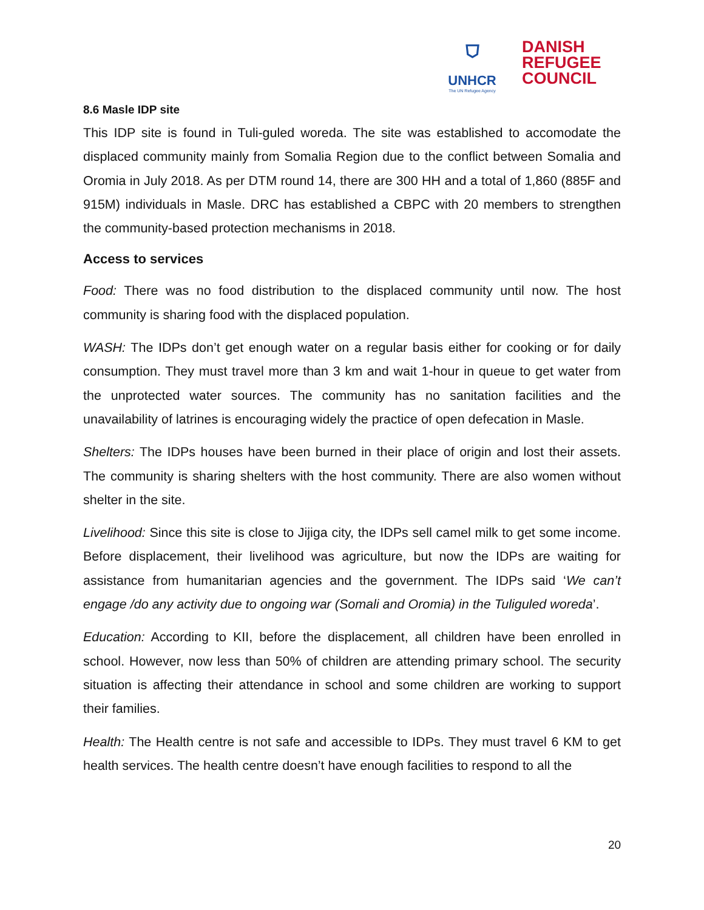⛉
UNHCR
The UN Refugee Agency
DANISH
REFUGEE
COUNCIL
8.6 Masle IDP site
This IDP site is found in Tuli-guled woreda. The site was established to accomodate the displaced community mainly from Somalia Region due to the conflict between Somalia and Oromia in July 2018. As per DTM round 14, there are 300 HH and a total of 1,860 (885F and 915M) individuals in Masle. DRC has established a CBPC with 20 members to strengthen the community-based protection mechanisms in 2018.
Access to services
Food: There was no food distribution to the displaced community until now. The host community is sharing food with the displaced population.
WASH: The IDPs don’t get enough water on a regular basis either for cooking or for daily consumption. They must travel more than 3 km and wait 1-hour in queue to get water from the unprotected water sources. The community has no sanitation facilities and the unavailability of latrines is encouraging widely the practice of open defecation in Masle.
Shelters: The IDPs houses have been burned in their place of origin and lost their assets. The community is sharing shelters with the host community. There are also women without shelter in the site.
Livelihood: Since this site is close to Jijiga city, the IDPs sell camel milk to get some income. Before displacement, their livelihood was agriculture, but now the IDPs are waiting for assistance from humanitarian agencies and the government. The IDPs said ‘We can’t engage /do any activity due to ongoing war (Somali and Oromia) in the Tuliguled woreda’.
Education: According to KII, before the displacement, all children have been enrolled in school. However, now less than 50% of children are attending primary school. The security situation is affecting their attendance in school and some children are working to support their families.
Health: The Health centre is not safe and accessible to IDPs. They must travel 6 KM to get health services. The health centre doesn’t have enough facilities to respond to all the
20